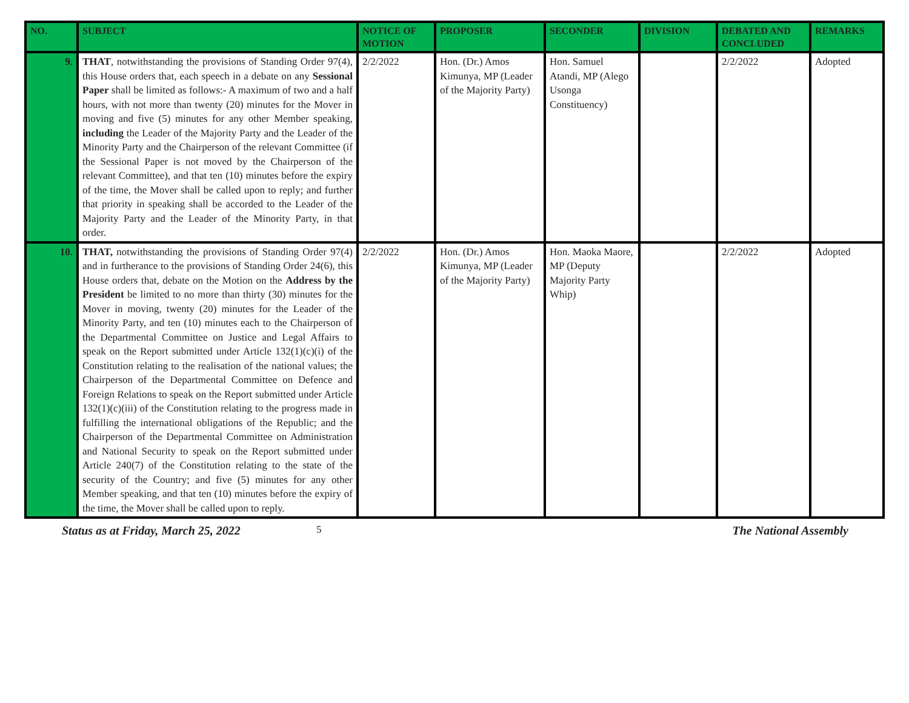| NO. | SUBJECT | NOTICE OF MOTION | PROPOSER | SECONDER | DIVISION | DEBATED AND CONCLUDED | REMARKS |
| --- | --- | --- | --- | --- | --- | --- | --- |
| 9. | THAT , notwithstanding the provisions of Standing Order 97(4), this House orders that, each speech in a debate on any Sessional Paper shall be limited as follows:- A maximum of two and a half hours, with not more than twenty (20) minutes for the Mover in moving and five (5) minutes for any other Member speaking, including the Leader of the Majority Party and the Leader of the Minority Party and the Chairperson of the relevant Committee (if the Sessional Paper is not moved by the Chairperson of the relevant Committee), and that ten (10) minutes before the expiry of the time, the Mover shall be called upon to reply; and further that priority in speaking shall be accorded to the Leader of the Majority Party and the Leader of the Minority Party, in that order. | 2/2/2022 | Hon. (Dr.) Amos Kimunya, MP (Leader of the Majority Party) | Hon. Samuel Atandi, MP (Alego Usonga Constituency) | | 2/2/2022 | Adopted |
| 10. | THAT, notwithstanding the provisions of Standing Order 97(4) and in furtherance to the provisions of Standing Order 24(6), this House orders that, debate on the Motion on the Address by the President be limited to no more than thirty (30) minutes for the Mover in moving, twenty (20) minutes for the Leader of the Minority Party, and ten (10) minutes each to the Chairperson of the Departmental Committee on Justice and Legal Affairs to speak on the Report submitted under Article 132(1)(c)(i) of the Constitution relating to the realisation of the national values; the Chairperson of the Departmental Committee on Defence and Foreign Relations to speak on the Report submitted under Article 132(1)(c)(iii) of the Constitution relating to the progress made in fulfilling the international obligations of the Republic; and the Chairperson of the Departmental Committee on Administration and National Security to speak on the Report submitted under Article 240(7) of the Constitution relating to the state of the security of the Country; and five (5) minutes for any other Member speaking, and that ten (10) minutes before the expiry of the time, the Mover shall be called upon to reply. | 2/2/2022 | Hon. (Dr.) Amos Kimunya, MP (Leader of the Majority Party) | Hon. Maoka Maore, MP (Deputy Majority Party Whip) | | 2/2/2022 | Adopted |
Status as at Friday, March 25, 2022 5 The National Assembly